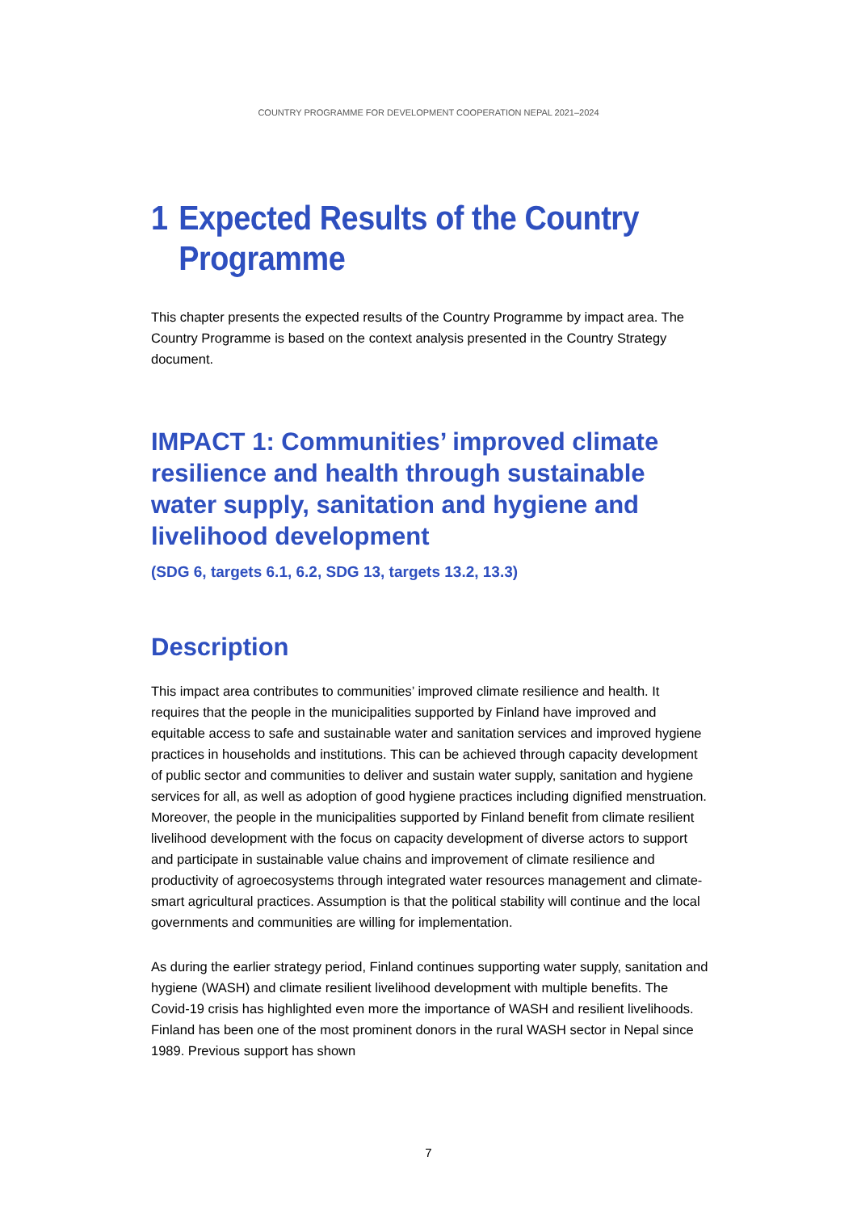COUNTRY PROGRAMME FOR DEVELOPMENT COOPERATION NEPAL 2021–2024
1 Expected Results of the Country Programme
This chapter presents the expected results of the Country Programme by impact area. The Country Programme is based on the context analysis presented in the Country Strategy document.
IMPACT 1: Communities’ improved climate resilience and health through sustainable water supply, sanitation and hygiene and livelihood development
(SDG 6, targets 6.1, 6.2, SDG 13, targets 13.2, 13.3)
Description
This impact area contributes to communities’ improved climate resilience and health. It requires that the people in the municipalities supported by Finland have improved and equitable access to safe and sustainable water and sanitation services and improved hygiene practices in households and institutions. This can be achieved through capacity development of public sector and communities to deliver and sustain water supply, sanitation and hygiene services for all, as well as adoption of good hygiene practices including dignified menstruation. Moreover, the people in the municipalities supported by Finland benefit from climate resilient livelihood development with the focus on capacity development of diverse actors to support and participate in sustainable value chains and improvement of climate resilience and productivity of agroecosystems through integrated water resources management and climate-smart agricultural practices. Assumption is that the political stability will continue and the local governments and communities are willing for implementation.
As during the earlier strategy period, Finland continues supporting water supply, sanitation and hygiene (WASH) and climate resilient livelihood development with multiple benefits. The Covid-19 crisis has highlighted even more the importance of WASH and resilient livelihoods. Finland has been one of the most prominent donors in the rural WASH sector in Nepal since 1989. Previous support has shown
7